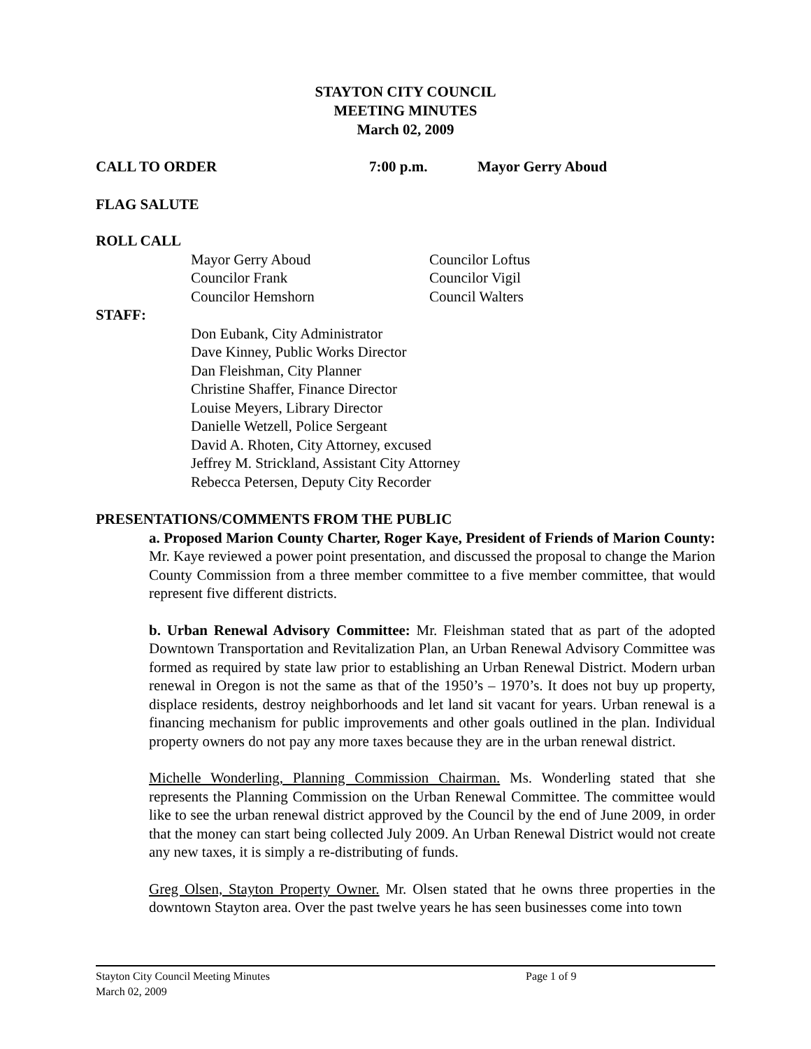STAYTON CITY COUNCIL
MEETING MINUTES
March 02, 2009
CALL TO ORDER 7:00 p.m. Mayor Gerry Aboud
FLAG SALUTE
ROLL CALL
Mayor Gerry Aboud
Councilor Frank
Councilor Hemshorn
Councilor Loftus
Councilor Vigil
Council Walters
STAFF:
Don Eubank, City Administrator
Dave Kinney, Public Works Director
Dan Fleishman, City Planner
Christine Shaffer, Finance Director
Louise Meyers, Library Director
Danielle Wetzell, Police Sergeant
David A. Rhoten, City Attorney, excused
Jeffrey M. Strickland, Assistant City Attorney
Rebecca Petersen, Deputy City Recorder
PRESENTATIONS/COMMENTS FROM THE PUBLIC
a. Proposed Marion County Charter, Roger Kaye, President of Friends of Marion County: Mr. Kaye reviewed a power point presentation, and discussed the proposal to change the Marion County Commission from a three member committee to a five member committee, that would represent five different districts.
b. Urban Renewal Advisory Committee: Mr. Fleishman stated that as part of the adopted Downtown Transportation and Revitalization Plan, an Urban Renewal Advisory Committee was formed as required by state law prior to establishing an Urban Renewal District. Modern urban renewal in Oregon is not the same as that of the 1950’s – 1970’s. It does not buy up property, displace residents, destroy neighborhoods and let land sit vacant for years. Urban renewal is a financing mechanism for public improvements and other goals outlined in the plan. Individual property owners do not pay any more taxes because they are in the urban renewal district.
Michelle Wonderling, Planning Commission Chairman. Ms. Wonderling stated that she represents the Planning Commission on the Urban Renewal Committee. The committee would like to see the urban renewal district approved by the Council by the end of June 2009, in order that the money can start being collected July 2009. An Urban Renewal District would not create any new taxes, it is simply a re-distributing of funds.
Greg Olsen, Stayton Property Owner. Mr. Olsen stated that he owns three properties in the downtown Stayton area. Over the past twelve years he has seen businesses come into town
Stayton City Council Meeting Minutes Page 1 of 9
March 02, 2009